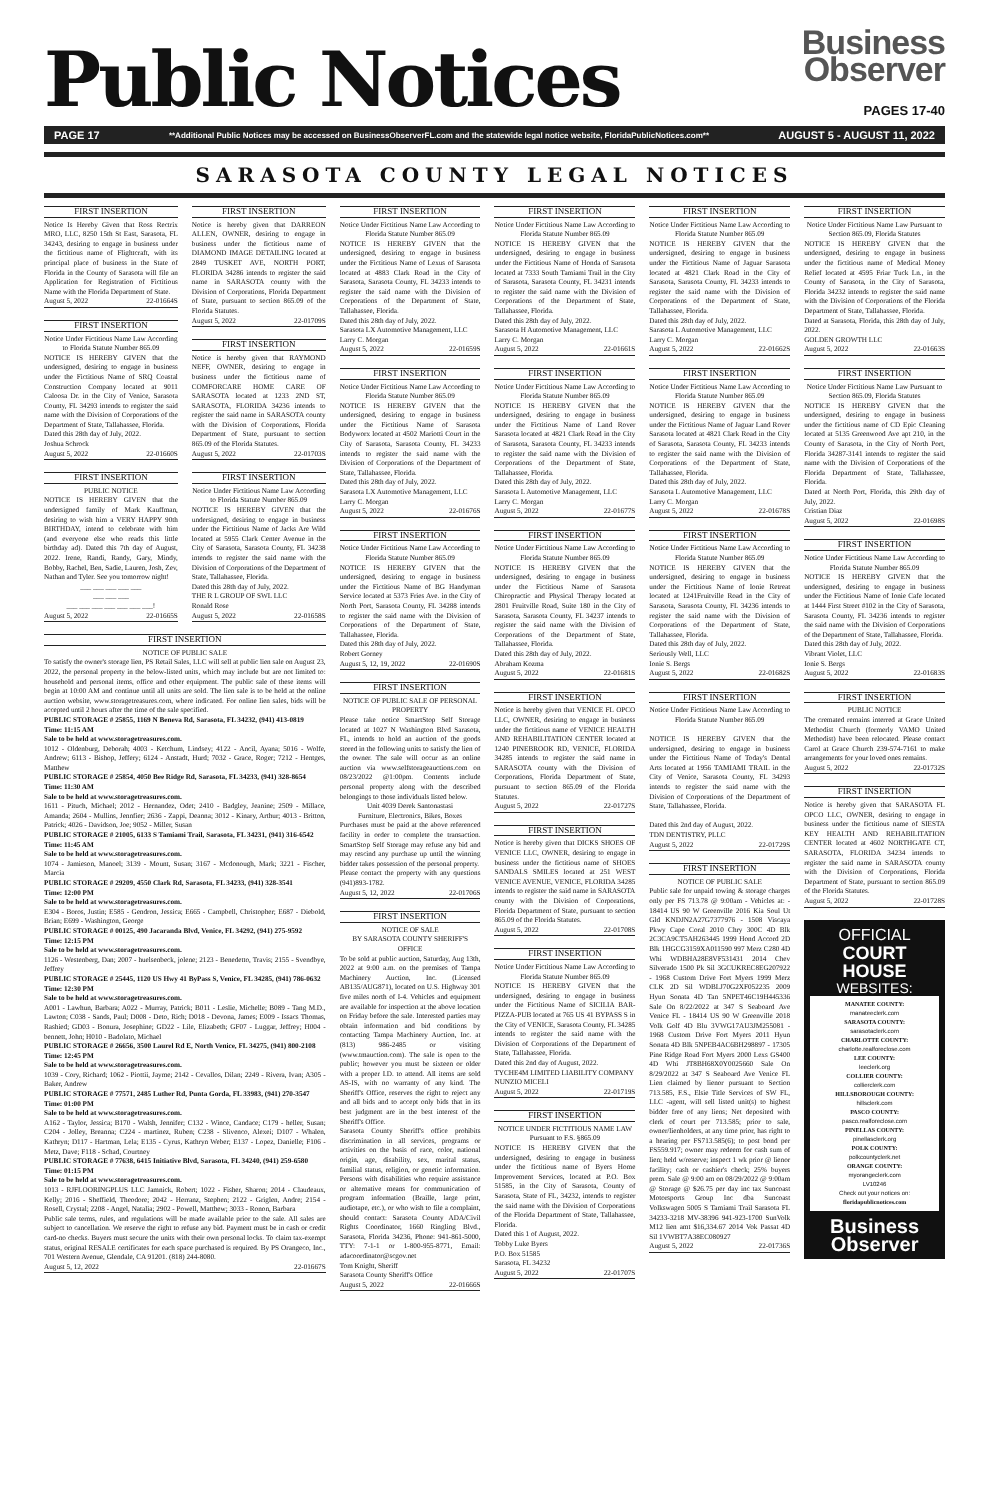Public Notices
Business
Observer
PAGES 17-40
PAGE 17 **Additional Public Notices may be accessed on BusinessObserverFL.com and the statewide legal notice website, FloridaPublicNotices.com** AUGUST 5 - AUGUST 11, 2022
SARASOTA COUNTY LEGAL NOTICES
FIRST INSERTION
Notice Is Hereby Given that Ross Rectrix MRO, LLC, 8250 15th St East, Sarasota, FL 34243, desiring to engage in business under the fictitious name of Flightcraft, with its principal place of business in the State of Florida in the County of Sarasota will file an Application for Registration of Fictitious Name with the Florida Department of State.
August 5, 2022 22-01664S
FIRST INSERTION
Notice Under Fictitious Name Law According to Florida Statute Number 865.09
NOTICE IS HEREBY GIVEN that the undersigned, desiring to engage in business under the Fictitious Name of SRQ Coastal Construction Company located at 9011 Caloosa Dr. in the City of Venice, Sarasota County, FL 34293 intends to register the said name with the Division of Corporations of the Department of State, Tallahassee, Florida.
Dated this 28th day of July, 2022.
Joshua Schrock
August 5, 2022 22-01660S
FIRST INSERTION
PUBLIC NOTICE
NOTICE IS HEREBY GIVEN that the undersigned family of Mark Kauffman, desiring to wish him a VERY HAPPY 90th BIRTHDAY, intend to celebrate with him (and everyone else who reads this little birthday ad). Dated this 7th day of August, 2022. Irene, Randi, Randy, Gary, Mindy, Bobby, Rachel, Ben, Sadie, Lauren, Josh, Zev, Nathan and Tyler. See you tomorrow night!
___ ___ ___ ___ ___
___ ___ ___
___ ___ ___ ___ ___ ___ ___!
August 5, 2022 22-01665S
FIRST INSERTION
Notice is hereby given that DARREON ALLEN, OWNER, desiring to engage in business under the fictitious name of DIAMOND IMAGE DETAILING located at 2849 TUSKET AVE, NORTH PORT, FLORIDA 34286 intends to register the said name in SARASOTA county with the Division of Corporations, Florida Department of State, pursuant to section 865.09 of the Florida Statutes.
August 5, 2022 22-01709S
FIRST INSERTION
Notice is hereby given that RAYMOND NEFF, OWNER, desiring to engage in business under the fictitious name of COMFORCARE HOME CARE OF SARASOTA located at 1233 2ND ST, SARASOTA, FLORIDA 34236 intends to register the said name in SARASOTA county with the Division of Corporations, Florida Department of State, pursuant to section 865.09 of the Florida Statutes.
August 5, 2022 22-01703S
FIRST INSERTION
Notice Under Fictitious Name Law According to Florida Statute Number 865.09
NOTICE IS HEREBY GIVEN that the undersigned, desiring to engage in business under the Fictitious Name of Jacks Are Wild located at 5955 Clark Center Avenue in the City of Sarasota, Sarasota County, FL 34238 intends to register the said name with the Division of Corporations of the Department of State, Tallahassee, Florida.
Dated this 28th day of July, 2022.
THE R L GROUP OF SWL LLC
Ronald Rose
August 5, 2022 22-01658S
FIRST INSERTION
NOTICE OF PUBLIC SALE
To satisfy the owner's storage lien, PS Retail Sales, LLC will sell at public lien sale on August 23, 2022, the personal property in the below-listed units, which may include but are not limited to: household and personal items, office and other equipment. The public sale of these items will begin at 10:00 AM and continue until all units are sold. The lien sale is to be held at the online auction website, www.storagetreasures.com, where indicated. For online lien sales, bids will be accepted until 2 hours after the time of the sale specified.
PUBLIC STORAGE # 25855, 1169 N Beneva Rd, Sarasota, FL 34232, (941) 413-0819
Time: 11:15 AM
Sale to be held at www.storagetreasures.com.
1012 - Oldenburg, Deborah; 4003 - Ketchum, Lindsey; 4122 - Ancil, Ayana; 5016 - Wolfe, Andrew; 6113 - Bishop, Jeffery; 6124 - Anstadt, Hurd; 7032 - Grace, Roger; 7212 - Hentges, Matthew
PUBLIC STORAGE # 25854, 4050 Bee Ridge Rd, Sarasota, FL 34233, (941) 328-8654
Time: 11:30 AM
Sale to be held at www.storagetreasures.com.
1611 - Pituch, Michael; 2012 - Hernandez, Odet; 2410 - Badgley, Jeanine; 2509 - Millace, Amanda; 2604 - Mullins, Jennfier; 2636 - Zappi, Deanna; 3012 - Kinary, Arthur; 4013 - Britton, Patrick; 4026 - Davidson, Joe; 9052 - Miller, Susan
PUBLIC STORAGE # 21005, 6133 S Tamiami Trail, Sarasota, FL 34231, (941) 316-6542
Time: 11:45 AM
Sale to be held at www.storagetreasures.com.
1074 - Jamieson, Manoel; 3139 - Mount, Susan; 3167 - Mcdonough, Mark; 3221 - Fischer, Marcia
PUBLIC STORAGE # 29209, 4550 Clark Rd, Sarasota, FL 34233, (941) 328-3541
Time: 12:00 PM
Sale to be held at www.storagetreasures.com.
E304 - Boros, Justin; E585 - Gendron, Jessica; E665 - Campbell, Christopher; E687 - Diebold, Brian; E699 - Washington, George
PUBLIC STORAGE # 00125, 490 Jacaranda Blvd, Venice, FL 34292, (941) 275-9592
Time: 12:15 PM
Sale to be held at www.storagetreasures.com.
1126 - Westenberg, Dan; 2007 - huelsenbeck, jolene; 2123 - Benedetto, Travis; 2155 - Svendbye, Jeffrey
PUBLIC STORAGE # 25445, 1120 US Hwy 41 ByPass S, Venice, FL 34285, (941) 786-0632
Time: 12:30 PM
Sale to be held at www.storagetreasures.com.
A001 - Lawhun, Barbara; A022 - Murray, Patrick; B011 - Leslie, Michelle; B089 - Tang M.D., Lawton; C038 - Sands, Paul; D008 - Deto, Rich; D018 - Devona, James; E009 - Issacs Thomas, Rashied; GD03 - Bonura, Josephine; GD22 - Lile, Elizabeth; GF07 - Luggar, Jeffrey; H004 - bennett, John; H010 - Badolato, Michael
PUBLIC STORAGE # 26656, 3500 Laurel Rd E, North Venice, FL 34275, (941) 800-2108
Time: 12:45 PM
Sale to be held at www.storagetreasures.com.
1039 - Cory, Richard; 1062 - Piottii, Jayme; 2142 - Cevallos, Dilan; 2249 - Rivera, Ivan; A305 - Baker, Andrew
PUBLIC STORAGE # 77571, 2485 Luther Rd, Punta Gorda, FL 33983, (941) 270-3547
Time: 01:00 PM
Sale to be held at www.storagetreasures.com.
A162 - Taylor, Jessica; B170 - Walsh, Jennifer; C132 - Wince, Candace; C179 - heller, Susan; C204 - Jolley, Breanna; C224 - martinez, Ruben; C238 - Slivenco, Alexei; D107 - Whalen, Kathryn; D117 - Hartman, Lela; E135 - Cyrus, Kathryn Weber; E137 - Lopez, Danielle; F106 - Metz, Dave; F118 - Schad, Courtney
PUBLIC STORAGE # 77638, 6415 Initiative Blvd, Sarasota, FL 34240, (941) 259-6580
Time: 01:15 PM
Sale to be held at www.storagetreasures.com.
1013 - RJFLOORINGPLUS LLC Jamnick, Robert; 1022 - Fisher, Sharon; 2014 - Claudeaux, Kelly; 2016 - Sheffield, Theodore; 2042 - Herranz, Stephen; 2122 - Griglen, Andre; 2154 - Rosell, Crystal; 2208 - Angel, Natalia; 2902 - Powell, Matthew; 3033 - Ronon, Barbara
Public sale terms, rules, and regulations will be made available prior to the sale. All sales are subject to cancellation. We reserve the right to refuse any bid. Payment must be in cash or credit card-no checks. Buyers must secure the units with their own personal locks. To claim tax-exempt status, original RESALE certificates for each space purchased is required. By PS Orangeco, Inc., 701 Western Avenue, Glendale, CA 91201. (818) 244-8080.
August 5, 12, 2022 22-01667S
FIRST INSERTION
Notice Under Fictitious Name Law According to Florida Statute Number 865.09
NOTICE IS HEREBY GIVEN that the undersigned, desiring to engage in business under the Fictitious Name of Lexus of Sarasota located at 4883 Clark Road in the City of Sarasota, Sarasota County, FL 34233 intends to register the said name with the Division of Corporations of the Department of State, Tallahassee, Florida.
Dated this 28th day of July, 2022.
Sarasota LX Automotive Management, LLC
Larry C. Morgan
August 5, 2022 22-01659S
FIRST INSERTION
Notice Under Fictitious Name Law According to Florida Statute Number 865.09
NOTICE IS HEREBY GIVEN that the undersigned, desiring to engage in business under the Fictitious Name of Sarasota Bodyworx located at 4502 Mariotti Court in the City of Sarasota, Sarasota County, FL 34233 intends to register the said name with the Division of Corporations of the Department of State, Tallahassee, Florida.
Dated this 28th day of July, 2022.
Sarasota LX Automotive Management, LLC
Larry C. Morgan
August 5, 2022 22-01676S
FIRST INSERTION
Notice Under Fictitious Name Law According to Florida Statute Number 865.09
NOTICE IS HEREBY GIVEN that the undersigned, desiring to engage in business under the Fictitious Name of BG Handyman Service located at 5373 Fries Ave. in the City of North Port, Sarasota County, FL 34288 intends to register the said name with the Division of Corporations of the Department of State, Tallahassee, Florida.
Dated this 28th day of July, 2022.
Robert Gorney
August 5, 12, 19, 2022 22-01690S
FIRST INSERTION
NOTICE OF PUBLIC SALE OF PERSONAL PROPERTY
Please take notice SmartStop Self Storage located at 1027 N Washington Blvd Sarasota, FL, intends to hold an auction of the goods stored in the following units to satisfy the lien of the owner. The sale will occur as an online auction via www.selfstorageauctions.com on 08/23/2022 @1:00pm. Contents include personal property along with the described belongings to those individuals listed below.
Unit 4039 Derek Santonastasi
Furniture, Electronics, Bikes, Boxes
Purchases must be paid at the above referenced facility in order to complete the transaction. SmartStop Self Storage may refuse any bid and may rescind any purchase up until the winning bidder takes possession of the personal property.
Please contact the property with any questions (941)893-1782.
August 5, 12, 2022 22-01706S
FIRST INSERTION
NOTICE OF SALE
BY SARASOTA COUNTY SHERIFF'S OFFICE
To be sold at public auction, Saturday, Aug 13th, 2022 at 9:00 a.m. on the premises of Tampa Machinery Auction, Inc. (Licensed AB135/AUG871), located on U.S. Highway 301 five miles north of I-4. Vehicles and equipment are available for inspection at the above location on Friday before the sale. Interested parties may obtain information and bid conditions by contacting Tampa Machinery Auction, Inc. at (813) 986-2485 or visiting (www.tmauction.com). The sale is open to the public; however you must be sixteen or older with a proper I.D. to attend. All items are sold AS-IS, with no warranty of any kind. The Sheriff's Office, reserves the right to reject any and all bids and to accept only bids that in its best judgment are in the best interest of the Sheriff's Office.
Sarasota County Sheriff's office prohibits discrimination in all services, programs or activities on the basis of race, color, national origin, age, disability, sex, marital status, familial status, religion, or genetic information. Persons with disabilities who require assistance or alternative means for communication of program information (Braille, large print, audiotape, etc.), or who wish to file a complaint, should contact: Sarasota County ADA/Civil Rights Coordinator, 1660 Ringling Blvd., Sarasota, Florida 34236, Phone: 941-861-5000, TTY: 7-1-1 or 1-800-955-8771, Email: adacoordinator@scgov.net
Tom Knight, Sheriff
Sarasota County Sheriff's Office
August 5, 2022 22-01666S
FIRST INSERTION
Notice Under Fictitious Name Law According to Florida Statute Number 865.09
NOTICE IS HEREBY GIVEN that the undersigned, desiring to engage in business under the Fictitious Name of Honda of Sarasota located at 7333 South Tamiami Trail in the City of Sarasota, Sarasota County, FL 34231 intends to register the said name with the Division of Corporations of the Department of State, Tallahassee, Florida.
Dated this 28th day of July, 2022.
Sarasota H Automotive Management, LLC
Larry C. Morgan
August 5, 2022 22-01661S
FIRST INSERTION
Notice Under Fictitious Name Law According to Florida Statute Number 865.09
NOTICE IS HEREBY GIVEN that the undersigned, desiring to engage in business under the Fictitious Name of Land Rover Sarasota located at 4821 Clark Road in the City of Sarasota, Sarasota County, FL 34233 intends to register the said name with the Division of Corporations of the Department of State, Tallahassee, Florida.
Dated this 28th day of July, 2022.
Sarasota L Automotive Management, LLC
Larry C. Morgan
August 5, 2022 22-01677S
FIRST INSERTION
Notice Under Fictitious Name Law According to Florida Statute Number 865.09
NOTICE IS HEREBY GIVEN that the undersigned, desiring to engage in business under the Fictitious Name of Sarasota Chiropractic and Physical Therapy located at 2801 Fruitville Road, Suite 180 in the City of Sarasota, Sarasota County, FL 34237 intends to register the said name with the Division of Corporations of the Department of State, Tallahassee, Florida.
Dated this 28th day of July, 2022.
Abraham Kozma
August 5, 2022 22-01681S
FIRST INSERTION
Notice is hereby given that VENICE FL OPCO LLC, OWNER, desiring to engage in business under the fictitious name of VENICE HEALTH AND REHABILITATION CENTER located at 1240 PINEBROOK RD, VENICE, FLORIDA 34285 intends to register the said name in SARASOTA county with the Division of Corporations, Florida Department of State, pursuant to section 865.09 of the Florida Statutes.
August 5, 2022 22-01727S
FIRST INSERTION
Notice is hereby given that DICKS SHOES OF VENICE LLC, OWNER, desiring to engage in business under the fictitious name of SHOES SANDALS SMILES located at 251 WEST VENICE AVENUE, VENICE, FLORIDA 34285 intends to register the said name in SARASOTA county with the Division of Corporations, Florida Department of State, pursuant to section 865.09 of the Florida Statutes.
August 5, 2022 22-01708S
FIRST INSERTION
Notice Under Fictitious Name Law According to Florida Statute Number 865.09
NOTICE IS HEREBY GIVEN that the undersigned, desiring to engage in business under the Fictitious Name of SICILIA BAR-PIZZA-PUB located at 765 US 41 BYPASS S in the City of VENICE, Sarasota County, FL 34285 intends to register the said name with the Division of Corporations of the Department of State, Tallahassee, Florida.
Dated this 2nd day of August, 2022.
TYCHE4M LIMITED LIABILITY COMPANY
NUNZIO MICELI
August 5, 2022 22-01719S
FIRST INSERTION
NOTICE UNDER FICTITIOUS NAME LAW
Pursuant to F.S. §865.09
NOTICE IS HEREBY GIVEN that the undersigned, desiring to engage in business under the fictitious name of Byers Home Improvement Services, located at P.O. Box 51585, in the City of Sarasota, County of Sarasota, State of FL, 34232, intends to register the said name with the Division of Corporations of the Florida Department of State, Tallahassee, Florida.
Dated this 1 of August, 2022.
Tobby Luke Byers
P.O. Box 51585
Sarasota, FL 34232
August 5, 2022 22-01707S
FIRST INSERTION
Notice Under Fictitious Name Law According to Florida Statute Number 865.09
NOTICE IS HEREBY GIVEN that the undersigned, desiring to engage in business under the Fictitious Name of Jaguar Sarasota located at 4821 Clark Road in the City of Sarasota, Sarasota County, FL 34233 intends to register the said name with the Division of Corporations of the Department of State, Tallahassee, Florida.
Dated this 28th day of July, 2022.
Sarasota L Automotive Management, LLC
Larry C. Morgan
August 5, 2022 22-01662S
FIRST INSERTION
Notice Under Fictitious Name Law According to Florida Statute Number 865.09
NOTICE IS HEREBY GIVEN that the undersigned, desiring to engage in business under the Fictitious Name of Jaguar Land Rover Sarasota located at 4821 Clark Road in the City of Sarasota, Sarasota County, FL 34233 intends to register the said name with the Division of Corporations of the Department of State, Tallahassee, Florida.
Dated this 28th day of July, 2022.
Sarasota L Automotive Management, LLC
Larry C. Morgan
August 5, 2022 22-01678S
FIRST INSERTION
Notice Under Fictitious Name Law According to Florida Statute Number 865.09
NOTICE IS HEREBY GIVEN that the undersigned, desiring to engage in business under the Fictitious Name of Ionie Retreat located at 1241Fruitville Road in the City of Sarasota, Sarasota County, FL 34236 intends to register the said name with the Division of Corporations of the Department of State, Tallahassee, Florida.
Dated this 28th day of July, 2022.
Seriously Well, LLC
Ionie S. Bergs
August 5, 2022 22-01682S
FIRST INSERTION
Notice Under Fictitious Name Law According to Florida Statute Number 865.09
NOTICE IS HEREBY GIVEN that the undersigned, desiring to engage in business under the Fictitious Name of Today's Dental Arts located at 1956 TAMIAMI TRAIL in the City of Venice, Sarasota County, FL 34293 intends to register the said name with the Division of Corporations of the Department of State, Tallahassee, Florida.
Dated this 2nd day of August, 2022.
TDN DENTISTRY, PLLC
August 5, 2022 22-01729S
FIRST INSERTION
NOTICE OF PUBLIC SALE
Public sale for unpaid towing & storage charges only per FS 713.78 @ 9:00am - Vehicles at: - 18414 US 90 W Greenville 2016 Kia Soul Ut Gld KNDJN2A27G7377976 - 1508 Viscaya Pkwy Cape Coral 2010 Chry 300C 4D Blk 2C3CA9CT5AH263445 1999 Hond Accord 2D Blk 1HGCG3159XA011590 997 Merz C280 4D Whi WDBHA28E8VF531431 2014 Chev Silverado 1500 Pk Sil 3GCUKREC8EG207922 - 1968 Custom Drive Fort Myers 1999 Merz CLK 2D Sil WDBLJ70G2XF052235 2009 Hyun Sonata 4D Tan 5NPET46C19H445336 Sale On 8/22/2022 at 347 S Seaboard Ave Venice FL - 18414 US 90 W Greenville 2018 Volk Golf 4D Blu 3VWG17AU3JM255081 - 1968 Custom Drive Fort Myers 2011 Hyun Sonata 4D Blk 5NPEB4AC6BH298897 - 17305 Pine Ridge Road Fort Myers 2000 Lexs GS400 4D Whi JT8BH68X0Y0025660 Sale On 8/29/2022 at 347 S Seaboard Ave Venice FL Lien claimed by lienor pursuant to Section 713.585, F.S., Elsie Title Services of SW FL, LLC -agent, will sell listed unit(s) to highest bidder free of any liens; Net deposited with clerk of court per 713.585; prior to sale, owner/lienholders, at any time prior, has right to a hearing per FS713.585(6); to post bond per FS559.917; owner may redeem for cash sum of lien; held w/reserve; inspect 1 wk prior @ lienor facility; cash or cashier's check; 25% buyers prem. Sale @ 9:00 am on 08/29/2022 @ 9:00am @ Storage @ $26.75 per day inc tax Suncoast Motorsports Group Inc dba Suncoast Volkswagen 5005 S Tamiami Trail Sarasota FL 34233-3218 MV-38396 941-923-1700 SunVolk M12 lien amt $16,334.67 2014 Vok Passat 4D Sil 1VWBT7A38EC080927
August 5, 2022 22-01736S
FIRST INSERTION
Notice Under Fictitious Name Law Pursuant to Section 865.09, Florida Statutes
NOTICE IS HEREBY GIVEN that the undersigned, desiring to engage in business under the fictitious name of Medical Money Relief located at 4595 Friar Tuck Ln., in the County of Sarasota, in the City of Sarasota, Florida 34232 intends to register the said name with the Division of Corporations of the Florida Department of State, Tallahassee, Florida.
Dated at Sarasota, Florida, this 28th day of July, 2022.
GOLDEN GROWTH LLC
August 5, 2022 22-01663S
FIRST INSERTION
Notice Under Fictitious Name Law Pursuant to Section 865.09, Florida Statutes
NOTICE IS HEREBY GIVEN that the undersigned, desiring to engage in business under the fictitious name of CD Epic Cleaning located at 5135 Greenwood Ave apt 210, in the County of Sarasota, in the City of North Port, Florida 34287-3141 intends to register the said name with the Division of Corporations of the Florida Department of State, Tallahassee, Florida.
Dated at North Port, Florida, this 29th day of July, 2022.
Cristian Diaz
August 5, 2022 22-01698S
FIRST INSERTION
Notice Under Fictitious Name Law According to Florida Statute Number 865.09
NOTICE IS HEREBY GIVEN that the undersigned, desiring to engage in business under the Fictitious Name of Ionie Cafe located at 1444 First Street #102 in the City of Sarasota, Sarasota County, FL 34236 intends to register the said name with the Division of Corporations of the Department of State, Tallahassee, Florida.
Dated this 28th day of July, 2022.
Vibrant Violet, LLC
Ionie S. Bergs
August 5, 2022 22-01683S
FIRST INSERTION
PUBLIC NOTICE
The cremated remains interred at Grace United Methodist Church (formerly VAMO United Methodist) have been relocated. Please contact Carol at Grace Church 239-574-7161 to make arrangements for your loved ones remains.
August 5, 2022 22-01732S
FIRST INSERTION
Notice is hereby given that SARASOTA FL OPCO LLC, OWNER, desiring to engage in business under the fictitious name of SIESTA KEY HEALTH AND REHABILITATION CENTER located at 4602 NORTHGATE CT, SARASOTA, FLORIDA 34234 intends to register the said name in SARASOTA county with the Division of Corporations, Florida Department of State, pursuant to section 865.09 of the Florida Statutes.
August 5, 2022 22-01728S
OFFICIAL
COURT
HOUSE
WEBSITES:
MANATEE COUNTY:
manateeclerk.com
SARASOTA COUNTY:
sarasotaclerk.com
CHARLOTTE COUNTY:
charlotte.realforeclose.com
LEE COUNTY:
leeclerk.org
COLLIER COUNTY:
collierclerk.com
HILLSBOROUGH COUNTY:
hillsclerk.com
PASCO COUNTY:
pasco.realforeclose.com
PINELLAS COUNTY:
pinellasclerk.org
POLK COUNTY:
polkcountyclerk.net
ORANGE COUNTY:
myorangeclerk.com
LV10246
Check out your notices on:
floridapublicnotices.com
Business
Observer